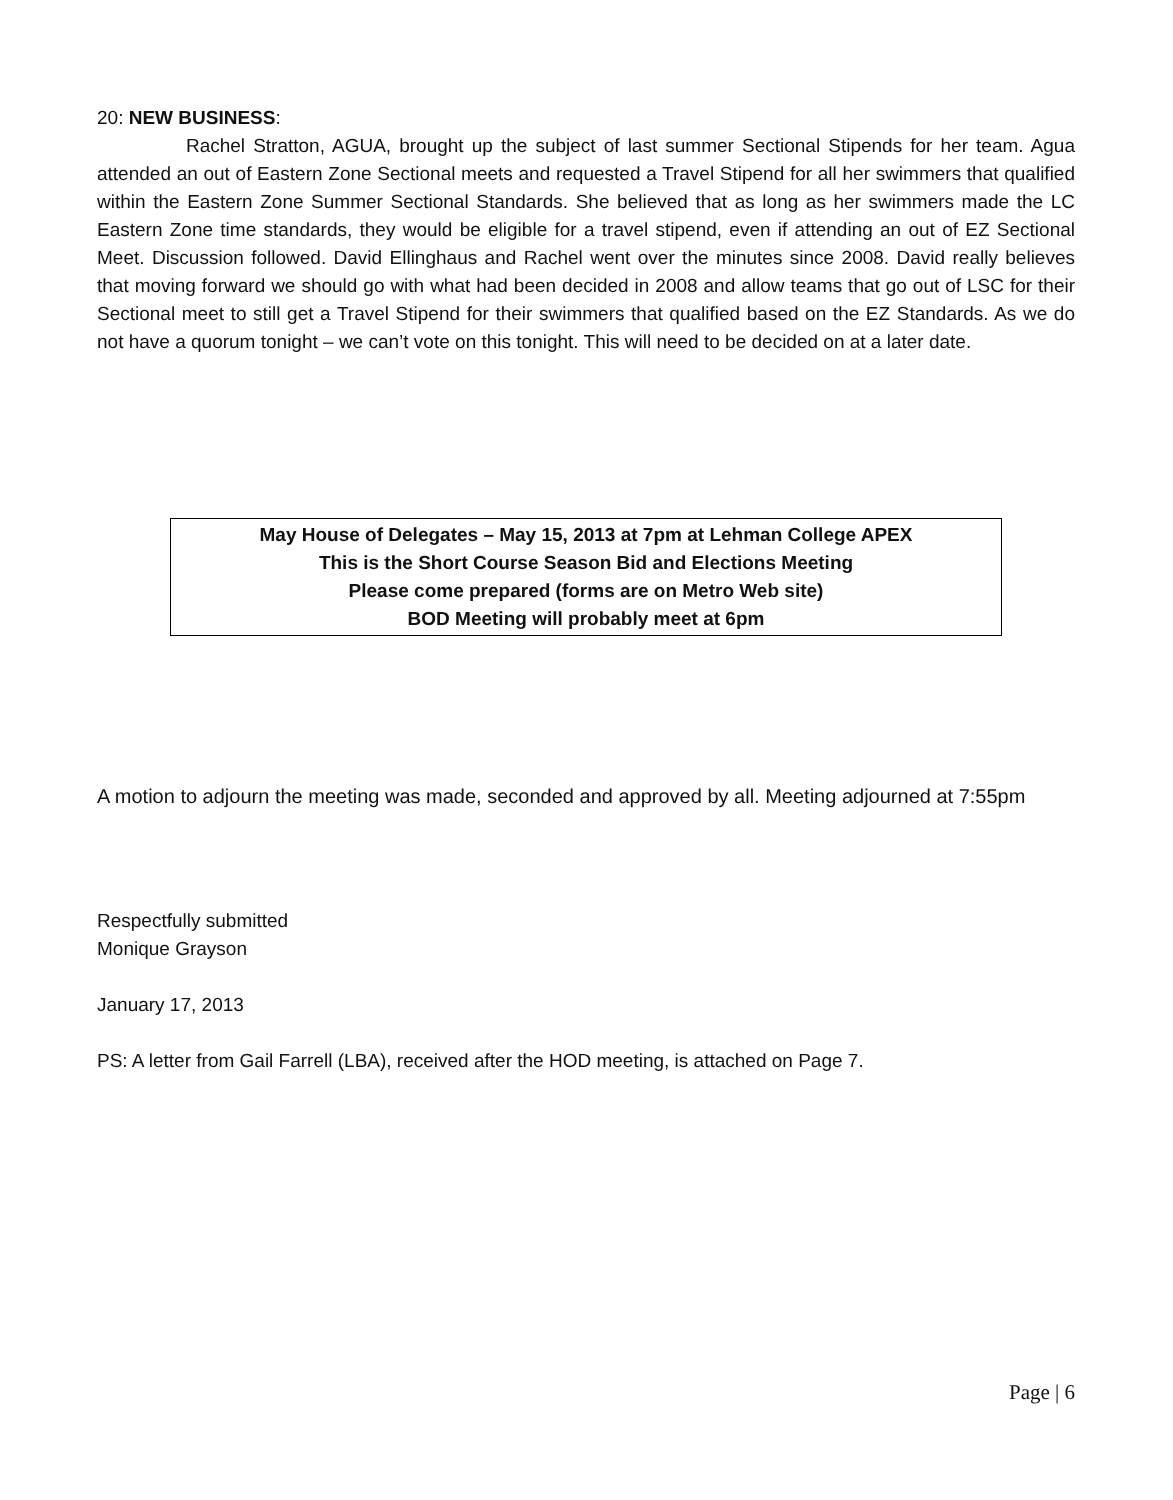20: NEW BUSINESS:
Rachel Stratton, AGUA, brought up the subject of last summer Sectional Stipends for her team. Agua attended an out of Eastern Zone Sectional meets and requested a Travel Stipend for all her swimmers that qualified within the Eastern Zone Summer Sectional Standards. She believed that as long as her swimmers made the LC Eastern Zone time standards, they would be eligible for a travel stipend, even if attending an out of EZ Sectional Meet. Discussion followed. David Ellinghaus and Rachel went over the minutes since 2008. David really believes that moving forward we should go with what had been decided in 2008 and allow teams that go out of LSC for their Sectional meet to still get a Travel Stipend for their swimmers that qualified based on the EZ Standards. As we do not have a quorum tonight – we can’t vote on this tonight. This will need to be decided on at a later date.
May House of Delegates – May 15, 2013 at 7pm at Lehman College APEX
This is the Short Course Season Bid and Elections Meeting
Please come prepared (forms are on Metro Web site)
BOD Meeting will probably meet at 6pm
A motion to adjourn the meeting was made, seconded and approved by all. Meeting adjourned at 7:55pm
Respectfully submitted
Monique Grayson
January 17, 2013
PS: A letter from Gail Farrell (LBA), received after the HOD meeting, is attached on Page 7.
Page | 6